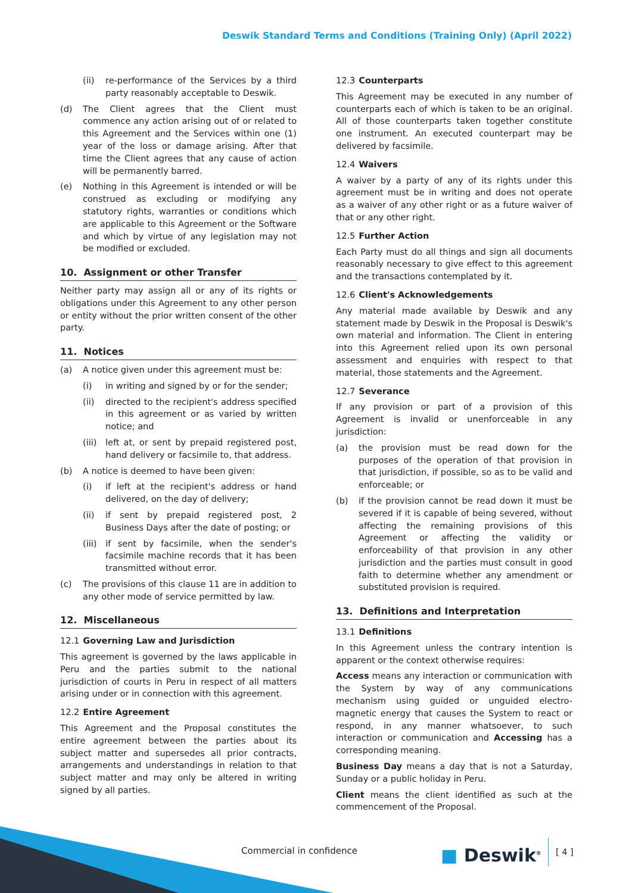Deswik Standard Terms and Conditions (Training Only) (April 2022)
(ii) re-performance of the Services by a third party reasonably acceptable to Deswik.
(d) The Client agrees that the Client must commence any action arising out of or related to this Agreement and the Services within one (1) year of the loss or damage arising. After that time the Client agrees that any cause of action will be permanently barred.
(e) Nothing in this Agreement is intended or will be construed as excluding or modifying any statutory rights, warranties or conditions which are applicable to this Agreement or the Software and which by virtue of any legislation may not be modified or excluded.
10. Assignment or other Transfer
Neither party may assign all or any of its rights or obligations under this Agreement to any other person or entity without the prior written consent of the other party.
11. Notices
(a) A notice given under this agreement must be:
(i) in writing and signed by or for the sender;
(ii) directed to the recipient's address specified in this agreement or as varied by written notice; and
(iii) left at, or sent by prepaid registered post, hand delivery or facsimile to, that address.
(b) A notice is deemed to have been given:
(i) if left at the recipient's address or hand delivered, on the day of delivery;
(ii) if sent by prepaid registered post, 2 Business Days after the date of posting; or
(iii) if sent by facsimile, when the sender's facsimile machine records that it has been transmitted without error.
(c) The provisions of this clause 11 are in addition to any other mode of service permitted by law.
12. Miscellaneous
12.1 Governing Law and Jurisdiction
This agreement is governed by the laws applicable in Peru and the parties submit to the national jurisdiction of courts in Peru in respect of all matters arising under or in connection with this agreement.
12.2 Entire Agreement
This Agreement and the Proposal constitutes the entire agreement between the parties about its subject matter and supersedes all prior contracts, arrangements and understandings in relation to that subject matter and may only be altered in writing signed by all parties.
12.3 Counterparts
This Agreement may be executed in any number of counterparts each of which is taken to be an original. All of those counterparts taken together constitute one instrument. An executed counterpart may be delivered by facsimile.
12.4 Waivers
A waiver by a party of any of its rights under this agreement must be in writing and does not operate as a waiver of any other right or as a future waiver of that or any other right.
12.5 Further Action
Each Party must do all things and sign all documents reasonably necessary to give effect to this agreement and the transactions contemplated by it.
12.6 Client's Acknowledgements
Any material made available by Deswik and any statement made by Deswik in the Proposal is Deswik's own material and information. The Client in entering into this Agreement relied upon its own personal assessment and enquiries with respect to that material, those statements and the Agreement.
12.7 Severance
If any provision or part of a provision of this Agreement is invalid or unenforceable in any jurisdiction:
(a) the provision must be read down for the purposes of the operation of that provision in that jurisdiction, if possible, so as to be valid and enforceable; or
(b) if the provision cannot be read down it must be severed if it is capable of being severed, without affecting the remaining provisions of this Agreement or affecting the validity or enforceability of that provision in any other jurisdiction and the parties must consult in good faith to determine whether any amendment or substituted provision is required.
13. Definitions and Interpretation
13.1 Definitions
In this Agreement unless the contrary intention is apparent or the context otherwise requires:
Access means any interaction or communication with the System by way of any communications mechanism using guided or unguided electro-magnetic energy that causes the System to react or respond, in any manner whatsoever, to such interaction or communication and Accessing has a corresponding meaning.
Business Day means a day that is not a Saturday, Sunday or a public holiday in Peru.
Client means the client identified as such at the commencement of the Proposal.
Commercial in confidence ■ Deswik<sup>®</sup> [ 4 ]